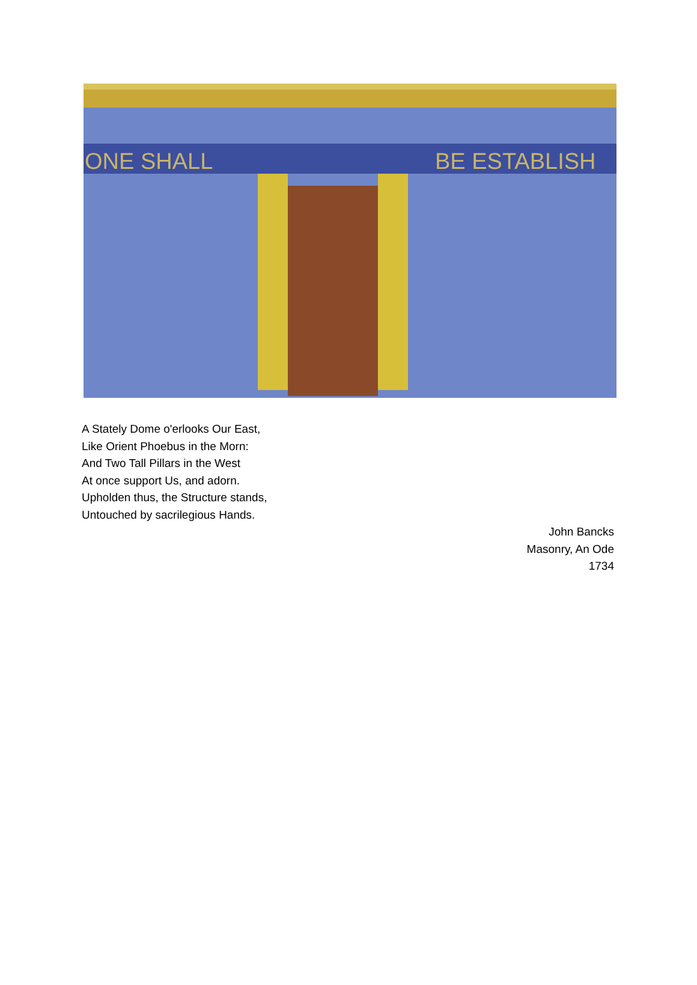ONE SHALL BE ESTABLISH
A Stately Dome o'erlooks Our East,
Like Orient Phoebus in the Morn:
And Two Tall Pillars in the West
At once support Us, and adorn.
Upholden thus, the Structure stands,
Untouched by sacrilegious Hands.
John Bancks
Masonry, An Ode
1734